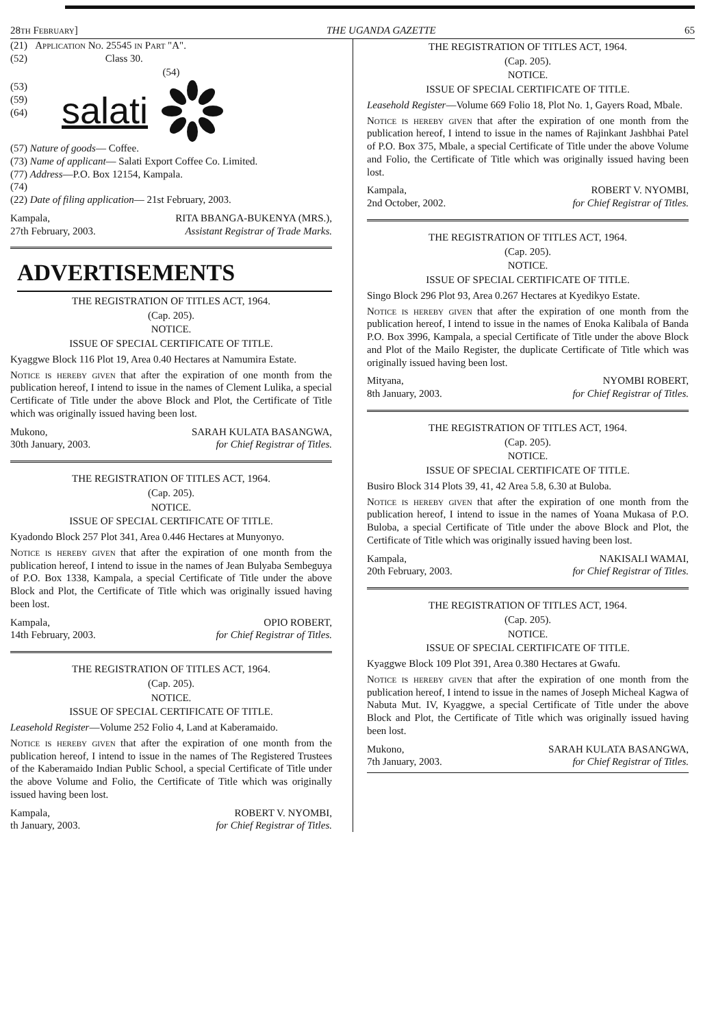28th February] THE UGANDA GAZETTE 65
(21) Application No. 25545 in Part "A".
(52) Class 30.
(54)
(53)
(59)
(64)
salati
(57) Nature of goods— Coffee.
(73) Name of applicant— Salati Export Coffee Co. Limited.
(77) Address—P.O. Box 12154, Kampala.
(74)
(22) Date of filing application— 21st February, 2003.
Kampala,
27th February, 2003.
RITA BBANGA-BUKENYA (MRS.),
Assistant Registrar of Trade Marks.
ADVERTISEMENTS
THE REGISTRATION OF TITLES ACT, 1964.
(Cap. 205).
NOTICE.
ISSUE OF SPECIAL CERTIFICATE OF TITLE.
Kyaggwe Block 116 Plot 19, Area 0.40 Hectares at Namumira Estate.
Notice is hereby given that after the expiration of one month from the publication hereof, I intend to issue in the names of Clement Lulika, a special Certificate of Title under the above Block and Plot, the Certificate of Title which was originally issued having been lost.
Mukono,
30th January, 2003.
SARAH KULATA BASANGWA,
for Chief Registrar of Titles.
THE REGISTRATION OF TITLES ACT, 1964.
(Cap. 205).
NOTICE.
ISSUE OF SPECIAL CERTIFICATE OF TITLE.
Kyadondo Block 257 Plot 341, Area 0.446 Hectares at Munyonyo.
Notice is hereby given that after the expiration of one month from the publication hereof, I intend to issue in the names of Jean Bulyaba Sembeguya of P.O. Box 1338, Kampala, a special Certificate of Title under the above Block and Plot, the Certificate of Title which was originally issued having been lost.
Kampala,
14th February, 2003.
OPIO ROBERT,
for Chief Registrar of Titles.
THE REGISTRATION OF TITLES ACT, 1964.
(Cap. 205).
NOTICE.
ISSUE OF SPECIAL CERTIFICATE OF TITLE.
Leasehold Register—Volume 252 Folio 4, Land at Kaberamaido.
Notice is hereby given that after the expiration of one month from the publication hereof, I intend to issue in the names of The Registered Trustees of the Kaberamaido Indian Public School, a special Certificate of Title under the above Volume and Folio, the Certificate of Title which was originally issued having been lost.
Kampala,
th January, 2003.
ROBERT V. NYOMBI,
for Chief Registrar of Titles.
THE REGISTRATION OF TITLES ACT, 1964.
(Cap. 205).
NOTICE.
ISSUE OF SPECIAL CERTIFICATE OF TITLE.
Leasehold Register—Volume 669 Folio 18, Plot No. 1, Gayers Road, Mbale.
Notice is hereby given that after the expiration of one month from the publication hereof, I intend to issue in the names of Rajinkant Jashbhai Patel of P.O. Box 375, Mbale, a special Certificate of Title under the above Volume and Folio, the Certificate of Title which was originally issued having been lost.
Kampala,
2nd October, 2002.
ROBERT V. NYOMBI,
for Chief Registrar of Titles.
THE REGISTRATION OF TITLES ACT, 1964.
(Cap. 205).
NOTICE.
ISSUE OF SPECIAL CERTIFICATE OF TITLE.
Singo Block 296 Plot 93, Area 0.267 Hectares at Kyedikyo Estate.
Notice is hereby given that after the expiration of one month from the publication hereof, I intend to issue in the names of Enoka Kalibala of Banda P.O. Box 3996, Kampala, a special Certificate of Title under the above Block and Plot of the Mailo Register, the duplicate Certificate of Title which was originally issued having been lost.
Mityana,
8th January, 2003.
NYOMBI ROBERT,
for Chief Registrar of Titles.
THE REGISTRATION OF TITLES ACT, 1964.
(Cap. 205).
NOTICE.
ISSUE OF SPECIAL CERTIFICATE OF TITLE.
Busiro Block 314 Plots 39, 41, 42 Area 5.8, 6.30 at Buloba.
Notice is hereby given that after the expiration of one month from the publication hereof, I intend to issue in the names of Yoana Mukasa of P.O. Buloba, a special Certificate of Title under the above Block and Plot, the Certificate of Title which was originally issued having been lost.
Kampala,
20th February, 2003.
NAKISALI WAMAI,
for Chief Registrar of Titles.
THE REGISTRATION OF TITLES ACT, 1964.
(Cap. 205).
NOTICE.
ISSUE OF SPECIAL CERTIFICATE OF TITLE.
Kyaggwe Block 109 Plot 391, Area 0.380 Hectares at Gwafu.
Notice is hereby given that after the expiration of one month from the publication hereof, I intend to issue in the names of Joseph Micheal Kagwa of Nabuta Mut. IV, Kyaggwe, a special Certificate of Title under the above Block and Plot, the Certificate of Title which was originally issued having been lost.
Mukono,
7th January, 2003.
SARAH KULATA BASANGWA,
for Chief Registrar of Titles.